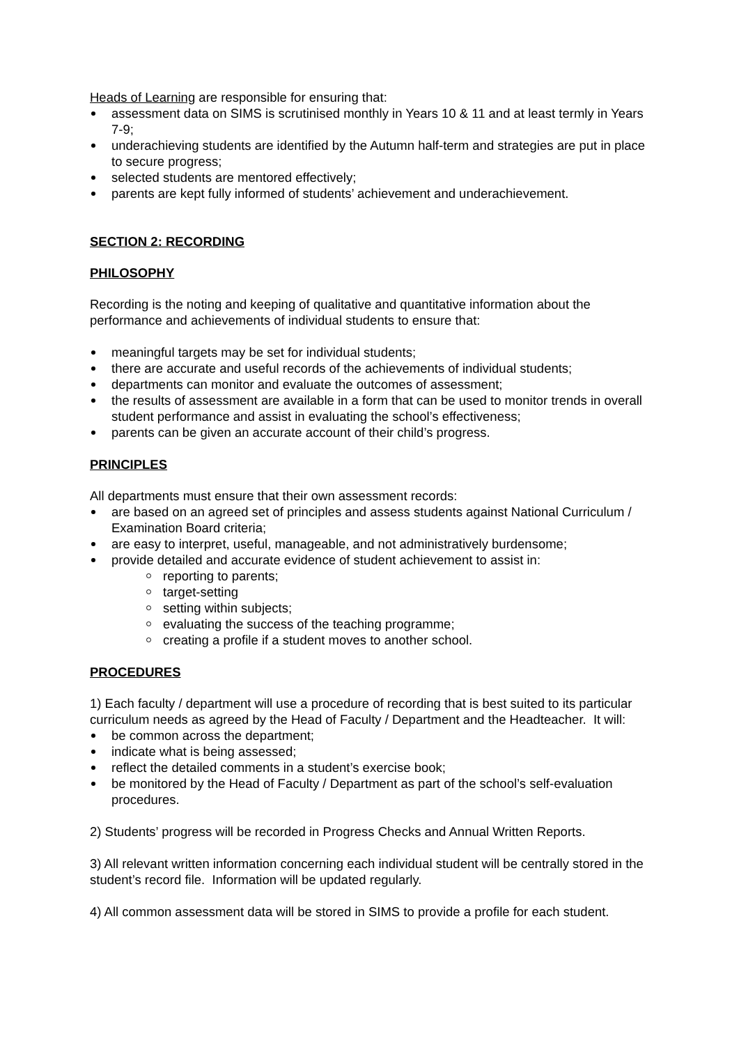Heads of Learning are responsible for ensuring that:
assessment data on SIMS is scrutinised monthly in Years 10 & 11 and at least termly in Years 7-9;
underachieving students are identified by the Autumn half-term and strategies are put in place to secure progress;
selected students are mentored effectively;
parents are kept fully informed of students’ achievement and underachievement.
SECTION 2: RECORDING
PHILOSOPHY
Recording is the noting and keeping of qualitative and quantitative information about the performance and achievements of individual students to ensure that:
meaningful targets may be set for individual students;
there are accurate and useful records of the achievements of individual students;
departments can monitor and evaluate the outcomes of assessment;
the results of assessment are available in a form that can be used to monitor trends in overall student performance and assist in evaluating the school’s effectiveness;
parents can be given an accurate account of their child’s progress.
PRINCIPLES
All departments must ensure that their own assessment records:
are based on an agreed set of principles and assess students against National Curriculum / Examination Board criteria;
are easy to interpret, useful, manageable, and not administratively burdensome;
provide detailed and accurate evidence of student achievement to assist in:
reporting to parents;
target-setting
setting within subjects;
evaluating the success of the teaching programme;
creating a profile if a student moves to another school.
PROCEDURES
1) Each faculty / department will use a procedure of recording that is best suited to its particular curriculum needs as agreed by the Head of Faculty / Department and the Headteacher. It will:
be common across the department;
indicate what is being assessed;
reflect the detailed comments in a student’s exercise book;
be monitored by the Head of Faculty / Department as part of the school’s self-evaluation procedures.
2) Students’ progress will be recorded in Progress Checks and Annual Written Reports.
3) All relevant written information concerning each individual student will be centrally stored in the student’s record file. Information will be updated regularly.
4) All common assessment data will be stored in SIMS to provide a profile for each student.